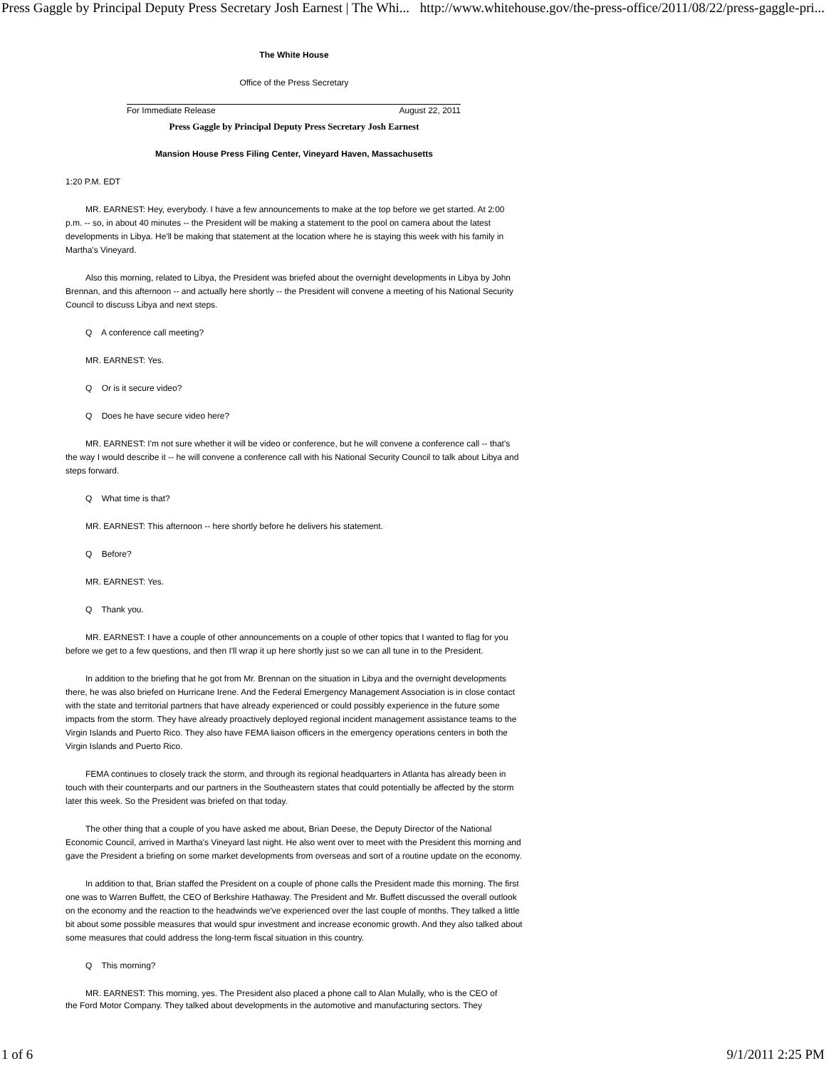Press Gaggle by Principal Deputy Press Secretary Josh Earnest | The Whi... http://www.whitehouse.gov/the-press-office/2011/08/22/press-gaggle-pri...
The White House
Office of the Press Secretary
For Immediate Release August 22, 2011
Press Gaggle by Principal Deputy Press Secretary Josh Earnest
Mansion House Press Filing Center, Vineyard Haven, Massachusetts
1:20 P.M. EDT
MR. EARNEST: Hey, everybody. I have a few announcements to make at the top before we get started. At 2:00 p.m. -- so, in about 40 minutes -- the President will be making a statement to the pool on camera about the latest developments in Libya. He'll be making that statement at the location where he is staying this week with his family in Martha's Vineyard.
Also this morning, related to Libya, the President was briefed about the overnight developments in Libya by John Brennan, and this afternoon -- and actually here shortly -- the President will convene a meeting of his National Security Council to discuss Libya and next steps.
Q A conference call meeting?
MR. EARNEST: Yes.
Q Or is it secure video?
Q Does he have secure video here?
MR. EARNEST: I'm not sure whether it will be video or conference, but he will convene a conference call -- that's the way I would describe it -- he will convene a conference call with his National Security Council to talk about Libya and steps forward.
Q What time is that?
MR. EARNEST: This afternoon -- here shortly before he delivers his statement.
Q Before?
MR. EARNEST: Yes.
Q Thank you.
MR. EARNEST: I have a couple of other announcements on a couple of other topics that I wanted to flag for you before we get to a few questions, and then I'll wrap it up here shortly just so we can all tune in to the President.
In addition to the briefing that he got from Mr. Brennan on the situation in Libya and the overnight developments there, he was also briefed on Hurricane Irene. And the Federal Emergency Management Association is in close contact with the state and territorial partners that have already experienced or could possibly experience in the future some impacts from the storm. They have already proactively deployed regional incident management assistance teams to the Virgin Islands and Puerto Rico. They also have FEMA liaison officers in the emergency operations centers in both the Virgin Islands and Puerto Rico.
FEMA continues to closely track the storm, and through its regional headquarters in Atlanta has already been in touch with their counterparts and our partners in the Southeastern states that could potentially be affected by the storm later this week. So the President was briefed on that today.
The other thing that a couple of you have asked me about, Brian Deese, the Deputy Director of the National Economic Council, arrived in Martha's Vineyard last night. He also went over to meet with the President this morning and gave the President a briefing on some market developments from overseas and sort of a routine update on the economy.
In addition to that, Brian staffed the President on a couple of phone calls the President made this morning. The first one was to Warren Buffett, the CEO of Berkshire Hathaway. The President and Mr. Buffett discussed the overall outlook on the economy and the reaction to the headwinds we've experienced over the last couple of months. They talked a little bit about some possible measures that would spur investment and increase economic growth. And they also talked about some measures that could address the long-term fiscal situation in this country.
Q This morning?
MR. EARNEST: This morning, yes. The President also placed a phone call to Alan Mulally, who is the CEO of
the Ford Motor Company. They talked about developments in the automotive and manufacturing sectors. They
1 of 6 9/1/2011 2:25 PM